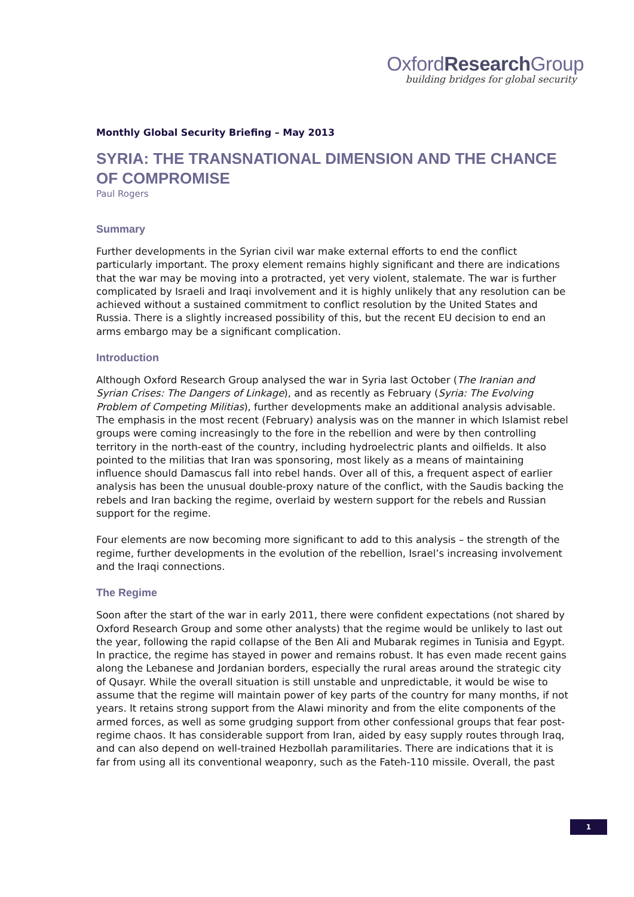OxfordResearch Group
building bridges for global security
Monthly Global Security Briefing – May 2013
SYRIA: THE TRANSNATIONAL DIMENSION AND THE CHANCE OF COMPROMISE
Paul Rogers
Summary
Further developments in the Syrian civil war make external efforts to end the conflict particularly important. The proxy element remains highly significant and there are indications that the war may be moving into a protracted, yet very violent, stalemate. The war is further complicated by Israeli and Iraqi involvement and it is highly unlikely that any resolution can be achieved without a sustained commitment to conflict resolution by the United States and Russia. There is a slightly increased possibility of this, but the recent EU decision to end an arms embargo may be a significant complication.
Introduction
Although Oxford Research Group analysed the war in Syria last October (The Iranian and Syrian Crises: The Dangers of Linkage), and as recently as February (Syria: The Evolving Problem of Competing Militias), further developments make an additional analysis advisable. The emphasis in the most recent (February) analysis was on the manner in which Islamist rebel groups were coming increasingly to the fore in the rebellion and were by then controlling territory in the north-east of the country, including hydroelectric plants and oilfields. It also pointed to the militias that Iran was sponsoring, most likely as a means of maintaining influence should Damascus fall into rebel hands. Over all of this, a frequent aspect of earlier analysis has been the unusual double-proxy nature of the conflict, with the Saudis backing the rebels and Iran backing the regime, overlaid by western support for the rebels and Russian support for the regime.
Four elements are now becoming more significant to add to this analysis – the strength of the regime, further developments in the evolution of the rebellion, Israel’s increasing involvement and the Iraqi connections.
The Regime
Soon after the start of the war in early 2011, there were confident expectations (not shared by Oxford Research Group and some other analysts) that the regime would be unlikely to last out the year, following the rapid collapse of the Ben Ali and Mubarak regimes in Tunisia and Egypt. In practice, the regime has stayed in power and remains robust. It has even made recent gains along the Lebanese and Jordanian borders, especially the rural areas around the strategic city of Qusayr. While the overall situation is still unstable and unpredictable, it would be wise to assume that the regime will maintain power of key parts of the country for many months, if not years. It retains strong support from the Alawi minority and from the elite components of the armed forces, as well as some grudging support from other confessional groups that fear post-regime chaos. It has considerable support from Iran, aided by easy supply routes through Iraq, and can also depend on well-trained Hezbollah paramilitaries. There are indications that it is far from using all its conventional weaponry, such as the Fateh-110 missile. Overall, the past
1